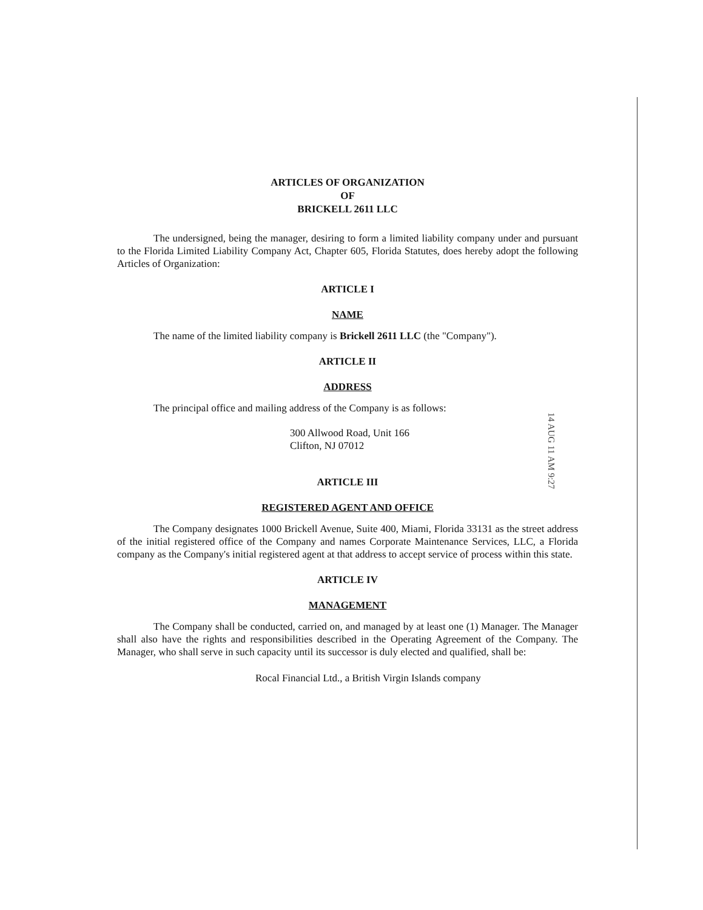ARTICLES OF ORGANIZATION
OF
BRICKELL 2611 LLC
The undersigned, being the manager, desiring to form a limited liability company under and pursuant to the Florida Limited Liability Company Act, Chapter 605, Florida Statutes, does hereby adopt the following Articles of Organization:
ARTICLE I
NAME
The name of the limited liability company is Brickell 2611 LLC (the "Company").
ARTICLE II
ADDRESS
The principal office and mailing address of the Company is as follows:
300 Allwood Road, Unit 166
Clifton, NJ 07012
ARTICLE III
REGISTERED AGENT AND OFFICE
The Company designates 1000 Brickell Avenue, Suite 400, Miami, Florida 33131 as the street address of the initial registered office of the Company and names Corporate Maintenance Services, LLC, a Florida company as the Company's initial registered agent at that address to accept service of process within this state.
ARTICLE IV
MANAGEMENT
The Company shall be conducted, carried on, and managed by at least one (1) Manager. The Manager shall also have the rights and responsibilities described in the Operating Agreement of the Company. The Manager, who shall serve in such capacity until its successor is duly elected and qualified, shall be:
Rocal Financial Ltd., a British Virgin Islands company
14 AUG 11 AM 9:27